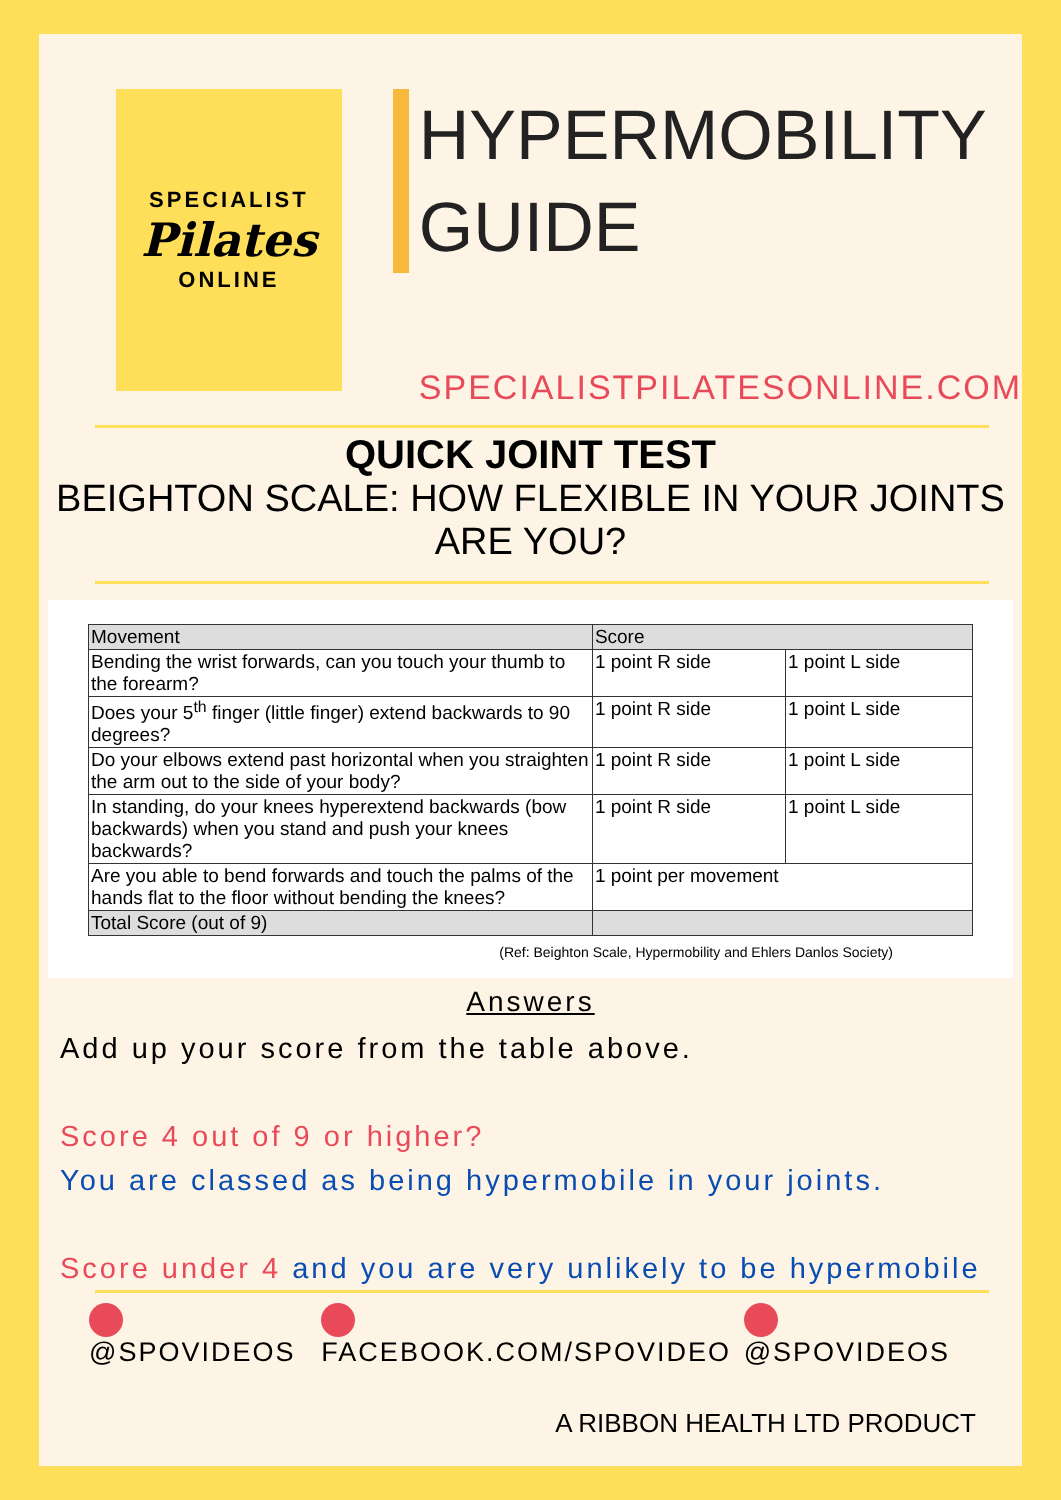SPECIALIST
Pilates
ONLINE
HYPERMOBILITY
GUIDE
SPECIALISTPILATESONLINE.COM
QUICK JOINT TEST
BEIGHTON SCALE: HOW FLEXIBLE IN YOUR JOINTS ARE YOU?
| Movement | Score | |
| --- | --- | --- |
| Bending the wrist forwards, can you touch your thumb to the forearm? | 1 point R side | 1 point L side |
| Does your 5<sup>th</sup> finger (little finger) extend backwards to 90 degrees? | 1 point R side | 1 point L side |
| Do your elbows extend past horizontal when you straighten the arm out to the side of your body? | 1 point R side | 1 point L side |
| In standing, do your knees hyperextend backwards (bow backwards) when you stand and push your knees backwards? | 1 point R side | 1 point L side |
| Are you able to bend forwards and touch the palms of the hands flat to the floor without bending the knees? | 1 point per movement | |
| Total Score (out of 9) | | |
(Ref: Beighton Scale, Hypermobility and Ehlers Danlos Society)
Answers
Add up your score from the table above.
Score 4 out of 9 or higher?
You are classed as being hypermobile in your joints.
Score under 4 and you are very unlikely to be hypermobile
@SPOVIDEOS FACEBOOK.COM/SPOVIDEO @SPOVIDEOS
A RIBBON HEALTH LTD PRODUCT